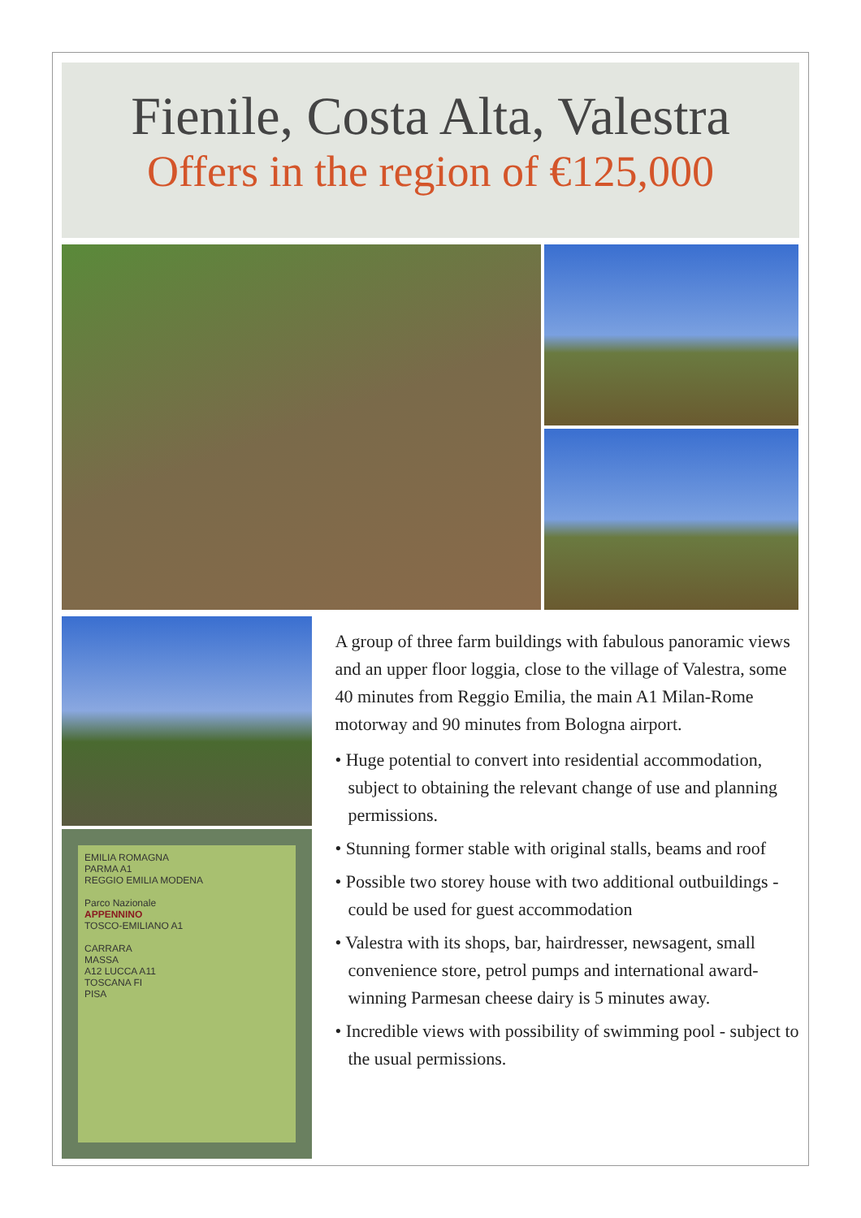Fienile, Costa Alta, Valestra
Offers in the region of €125,000
EMILIA ROMAGNA
PARMA A1
REGGIO EMILIA MODENA
Parco Nazionale
APPENNINO
TOSCO-EMILIANO A1
CARRARA
MASSA
A12 LUCCA A11
TOSCANA FI
PISA
A group of three farm buildings with fabulous panoramic views and an upper floor loggia, close to the village of Valestra, some 40 minutes from Reggio Emilia, the main A1 Milan-Rome motorway and 90 minutes from Bologna airport.
• Huge potential to convert into residential accommodation, subject to obtaining the relevant change of use and planning permissions.
• Stunning former stable with original stalls, beams and roof
• Possible two storey house with two additional outbuildings - could be used for guest accommodation
• Valestra with its shops, bar, hairdresser, newsagent, small convenience store, petrol pumps and international award-winning Parmesan cheese dairy is 5 minutes away.
• Incredible views with possibility of swimming pool - subject to the usual permissions.